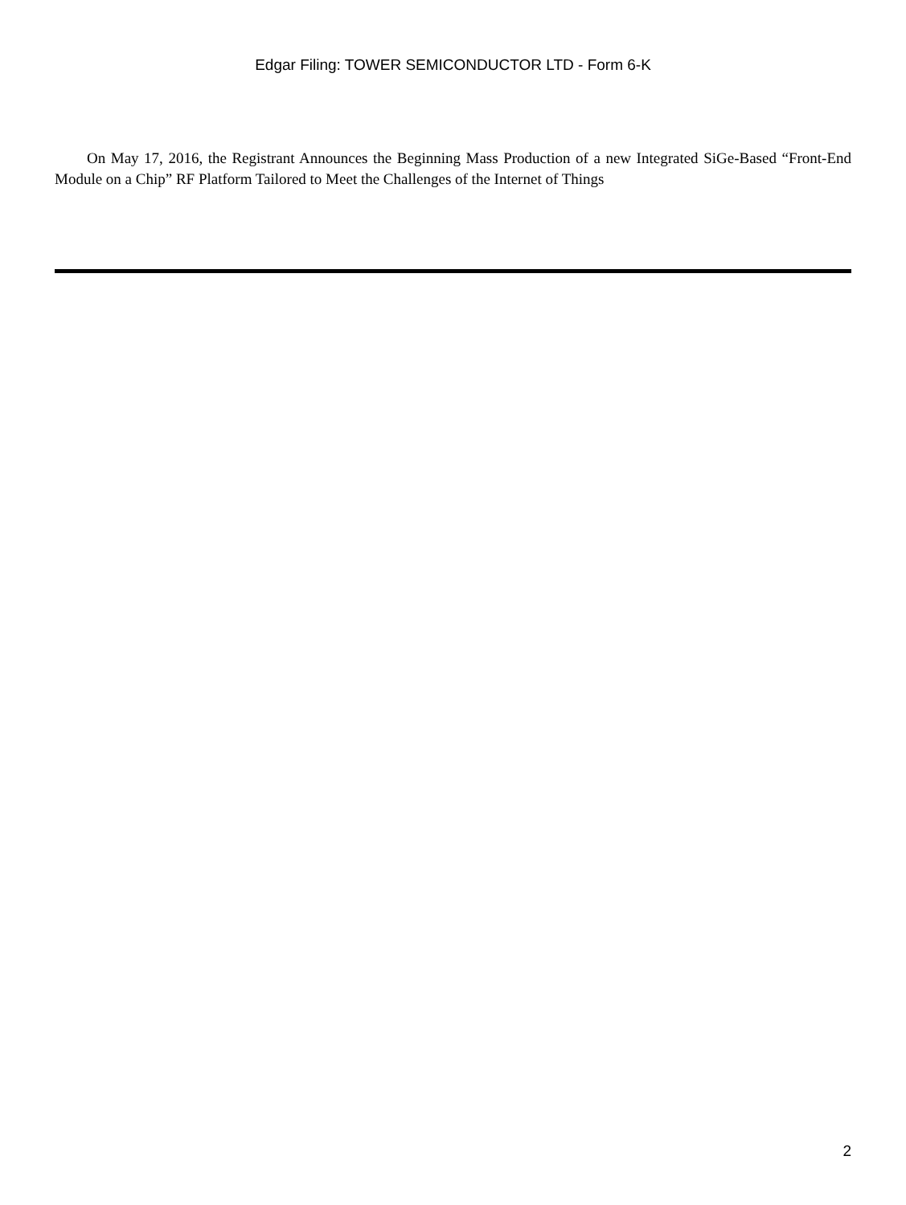Edgar Filing: TOWER SEMICONDUCTOR LTD - Form 6-K
On May 17, 2016, the Registrant Announces the Beginning Mass Production of a new Integrated SiGe-Based “Front-End Module on a Chip” RF Platform Tailored to Meet the Challenges of the Internet of Things
2